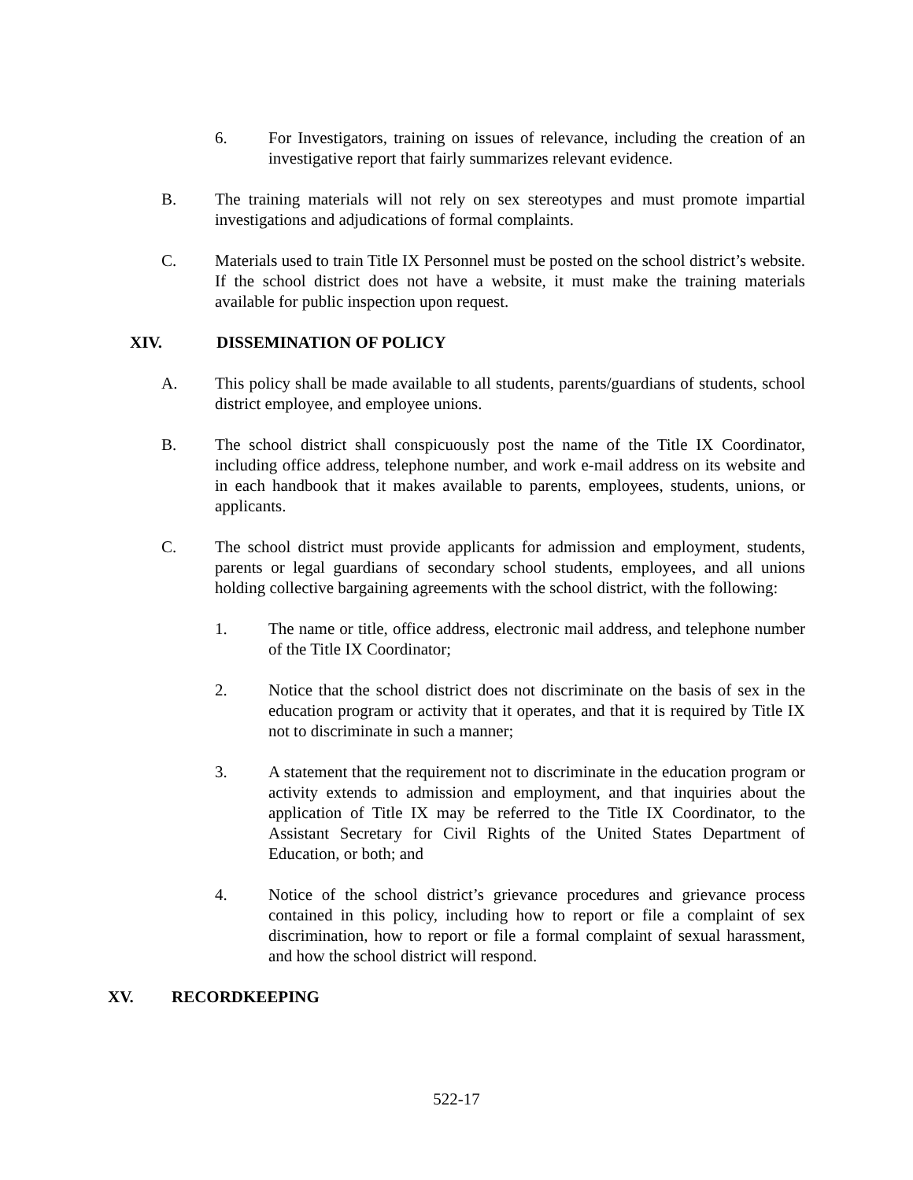6. For Investigators, training on issues of relevance, including the creation of an investigative report that fairly summarizes relevant evidence.
B. The training materials will not rely on sex stereotypes and must promote impartial investigations and adjudications of formal complaints.
C. Materials used to train Title IX Personnel must be posted on the school district’s website. If the school district does not have a website, it must make the training materials available for public inspection upon request.
XIV. DISSEMINATION OF POLICY
A. This policy shall be made available to all students, parents/guardians of students, school district employee, and employee unions.
B. The school district shall conspicuously post the name of the Title IX Coordinator, including office address, telephone number, and work e-mail address on its website and in each handbook that it makes available to parents, employees, students, unions, or applicants.
C. The school district must provide applicants for admission and employment, students, parents or legal guardians of secondary school students, employees, and all unions holding collective bargaining agreements with the school district, with the following:
1. The name or title, office address, electronic mail address, and telephone number of the Title IX Coordinator;
2. Notice that the school district does not discriminate on the basis of sex in the education program or activity that it operates, and that it is required by Title IX not to discriminate in such a manner;
3. A statement that the requirement not to discriminate in the education program or activity extends to admission and employment, and that inquiries about the application of Title IX may be referred to the Title IX Coordinator, to the Assistant Secretary for Civil Rights of the United States Department of Education, or both; and
4. Notice of the school district’s grievance procedures and grievance process contained in this policy, including how to report or file a complaint of sex discrimination, how to report or file a formal complaint of sexual harassment, and how the school district will respond.
XV. RECORDKEEPING
522-17